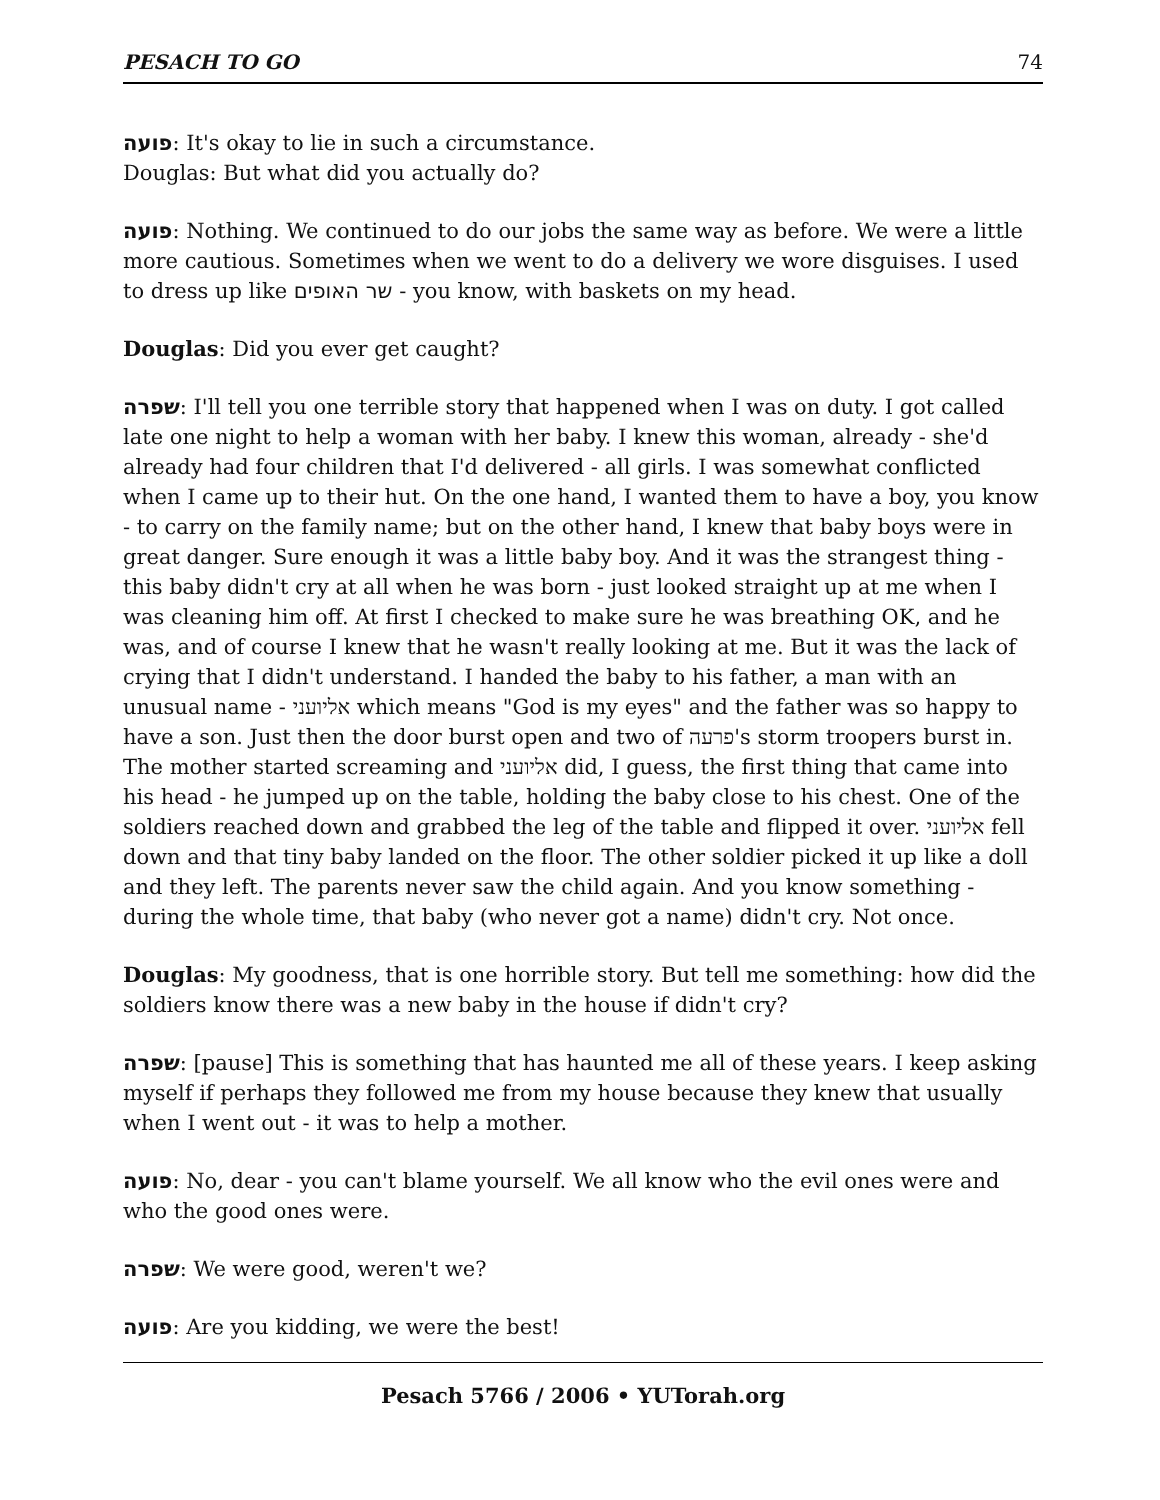PESACH TO GO 74
פועה: It's okay to lie in such a circumstance.
Douglas: But what did you actually do?
פועה: Nothing. We continued to do our jobs the same way as before. We were a little more cautious. Sometimes when we went to do a delivery we wore disguises. I used to dress up like שר האופים - you know, with baskets on my head.
Douglas: Did you ever get caught?
שפרה: I'll tell you one terrible story that happened when I was on duty. I got called late one night to help a woman with her baby. I knew this woman, already - she'd already had four children that I'd delivered - all girls. I was somewhat conflicted when I came up to their hut. On the one hand, I wanted them to have a boy, you know - to carry on the family name; but on the other hand, I knew that baby boys were in great danger. Sure enough it was a little baby boy. And it was the strangest thing - this baby didn't cry at all when he was born - just looked straight up at me when I was cleaning him off. At first I checked to make sure he was breathing OK, and he was, and of course I knew that he wasn't really looking at me. But it was the lack of crying that I didn't understand. I handed the baby to his father, a man with an unusual name - אליועני which means "God is my eyes" and the father was so happy to have a son. Just then the door burst open and two of פרעה's storm troopers burst in. The mother started screaming and אליועני did, I guess, the first thing that came into his head - he jumped up on the table, holding the baby close to his chest. One of the soldiers reached down and grabbed the leg of the table and flipped it over. אליועני fell down and that tiny baby landed on the floor. The other soldier picked it up like a doll and they left. The parents never saw the child again. And you know something - during the whole time, that baby (who never got a name) didn't cry. Not once.
Douglas: My goodness, that is one horrible story. But tell me something: how did the soldiers know there was a new baby in the house if didn't cry?
שפרה: [pause] This is something that has haunted me all of these years. I keep asking myself if perhaps they followed me from my house because they knew that usually when I went out - it was to help a mother.
פועה: No, dear - you can't blame yourself. We all know who the evil ones were and who the good ones were.
שפרה: We were good, weren't we?
פועה: Are you kidding, we were the best!
Pesach 5766 / 2006 • YUTorah.org